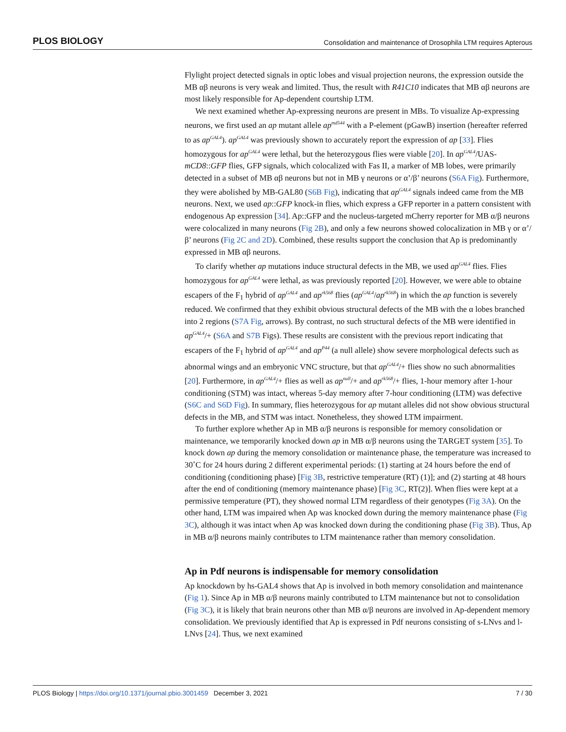PLOS BIOLOGY Consolidation and maintenance of Drosophila LTM requires Apterous
Flylight project detected signals in optic lobes and visual projection neurons, the expression outside the MB αβ neurons is very weak and limited. Thus, the result with R41C10 indicates that MB αβ neurons are most likely responsible for Ap-dependent courtship LTM.
We next examined whether Ap-expressing neurons are present in MBs. To visualize Ap-expressing neurons, we first used an ap mutant allele ap<sup>md544</sup> with a P-element (pGawB) insertion (hereafter referred to as ap<sup>GAL4</sup>). ap<sup>GAL4</sup> was previously shown to accurately report the expression of ap [33]. Flies homozygous for ap<sup>GAL4</sup> were lethal, but the heterozygous flies were viable [20]. In ap<sup>GAL4</sup>/UAS-mCD8::GFP flies, GFP signals, which colocalized with Fas II, a marker of MB lobes, were primarily detected in a subset of MB αβ neurons but not in MB γ neurons or α’/β’ neurons (S6A Fig). Furthermore, they were abolished by MB-GAL80 (S6B Fig), indicating that ap<sup>GAL4</sup> signals indeed came from the MB neurons. Next, we used ap::GFP knock-in flies, which express a GFP reporter in a pattern consistent with endogenous Ap expression [34]. Ap::GFP and the nucleus-targeted mCherry reporter for MB α/β neurons were colocalized in many neurons (Fig 2B), and only a few neurons showed colocalization in MB γ or α’/β’ neurons (Fig 2C and 2D). Combined, these results support the conclusion that Ap is predominantly expressed in MB αβ neurons.
To clarify whether ap mutations induce structural defects in the MB, we used ap<sup>GAL4</sup> flies. Flies homozygous for ap<sup>GAL4</sup> were lethal, as was previously reported [20]. However, we were able to obtaine escapers of the F<sub>1</sub> hybrid of ap<sup>GAL4</sup> and ap<sup>rk568</sup> flies (ap<sup>GAL4</sup>/ap<sup>rk568</sup>) in which the ap function is severely reduced. We confirmed that they exhibit obvious structural defects of the MB with the α lobes branched into 2 regions (S7A Fig, arrows). By contrast, no such structural defects of the MB were identified in ap<sup>GAL4</sup>/+ (S6A and S7B Figs). These results are consistent with the previous report indicating that escapers of the F<sub>1</sub> hybrid of ap<sup>GAL4</sup> and ap<sup>P44</sup> (a null allele) show severe morphological defects such as abnormal wings and an embryonic VNC structure, but that ap<sup>GAL4</sup>/+ flies show no such abnormalities [20]. Furthermore, in ap<sup>GAL4</sup>/+ flies as well as ap<sup>null</sup>/+ and ap<sup>rk568</sup>/+ flies, 1-hour memory after 1-hour conditioning (STM) was intact, whereas 5-day memory after 7-hour conditioning (LTM) was defective (S6C and S6D Fig). In summary, flies heterozygous for ap mutant alleles did not show obvious structural defects in the MB, and STM was intact. Nonetheless, they showed LTM impairment.
To further explore whether Ap in MB α/β neurons is responsible for memory consolidation or maintenance, we temporarily knocked down ap in MB α/β neurons using the TARGET system [35]. To knock down ap during the memory consolidation or maintenance phase, the temperature was increased to 30˚C for 24 hours during 2 different experimental periods: (1) starting at 24 hours before the end of conditioning (conditioning phase) [Fig 3B, restrictive temperature (RT) (1)]; and (2) starting at 48 hours after the end of conditioning (memory maintenance phase) [Fig 3C, RT(2)]. When flies were kept at a permissive temperature (PT), they showed normal LTM regardless of their genotypes (Fig 3A). On the other hand, LTM was impaired when Ap was knocked down during the memory maintenance phase (Fig 3C), although it was intact when Ap was knocked down during the conditioning phase (Fig 3B). Thus, Ap in MB α/β neurons mainly contributes to LTM maintenance rather than memory consolidation.
Ap in Pdf neurons is indispensable for memory consolidation
Ap knockdown by hs-GAL4 shows that Ap is involved in both memory consolidation and maintenance (Fig 1). Since Ap in MB α/β neurons mainly contributed to LTM maintenance but not to consolidation (Fig 3C), it is likely that brain neurons other than MB α/β neurons are involved in Ap-dependent memory consolidation. We previously identified that Ap is expressed in Pdf neurons consisting of s-LNvs and l-LNvs [24]. Thus, we next examined
PLOS Biology | https://doi.org/10.1371/journal.pbio.3001459 December 3, 2021 7 / 30